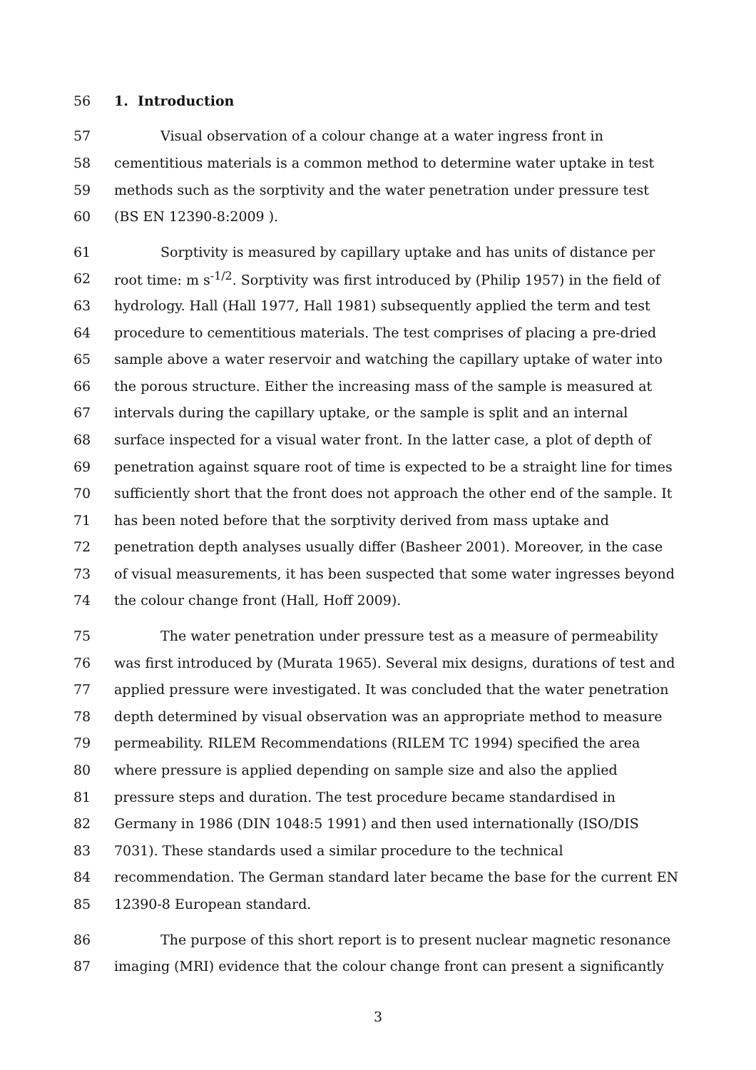56 1. Introduction
57 Visual observation of a colour change at a water ingress front in
58 cementitious materials is a common method to determine water uptake in test
59 methods such as the sorptivity and the water penetration under pressure test
60 (BS EN 12390-8:2009 ).
61 Sorptivity is measured by capillary uptake and has units of distance per
62 root time: m s<sup>-1/2</sup>. Sorptivity was first introduced by (Philip 1957) in the field of
63 hydrology. Hall (Hall 1977, Hall 1981) subsequently applied the term and test
64 procedure to cementitious materials. The test comprises of placing a pre-dried
65 sample above a water reservoir and watching the capillary uptake of water into
66 the porous structure. Either the increasing mass of the sample is measured at
67 intervals during the capillary uptake, or the sample is split and an internal
68 surface inspected for a visual water front. In the latter case, a plot of depth of
69 penetration against square root of time is expected to be a straight line for times
70 sufficiently short that the front does not approach the other end of the sample. It
71 has been noted before that the sorptivity derived from mass uptake and
72 penetration depth analyses usually differ (Basheer 2001). Moreover, in the case
73 of visual measurements, it has been suspected that some water ingresses beyond
74 the colour change front (Hall, Hoff 2009).
75 The water penetration under pressure test as a measure of permeability
76 was first introduced by (Murata 1965). Several mix designs, durations of test and
77 applied pressure were investigated. It was concluded that the water penetration
78 depth determined by visual observation was an appropriate method to measure
79 permeability. RILEM Recommendations (RILEM TC 1994) specified the area
80 where pressure is applied depending on sample size and also the applied
81 pressure steps and duration. The test procedure became standardised in
82 Germany in 1986 (DIN 1048:5 1991) and then used internationally (ISO/DIS
83 7031). These standards used a similar procedure to the technical
84 recommendation. The German standard later became the base for the current EN
85 12390-8 European standard.
86 The purpose of this short report is to present nuclear magnetic resonance
87 imaging (MRI) evidence that the colour change front can present a significantly
3